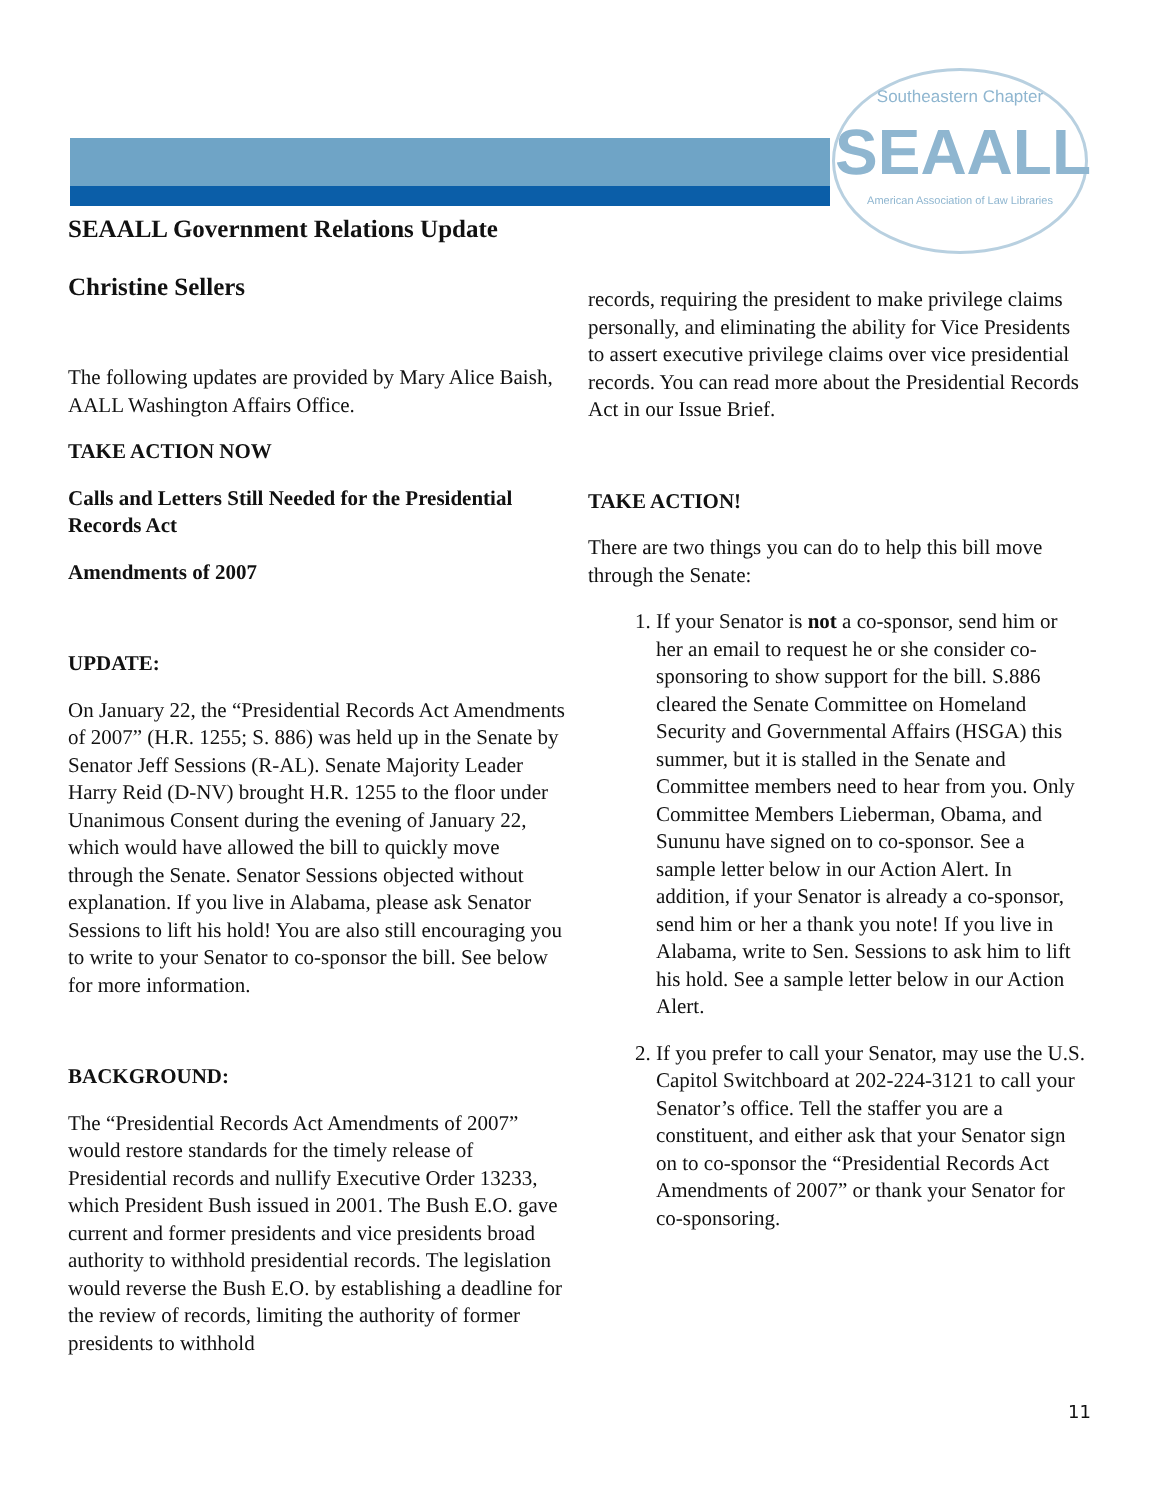Southeastern Chapter
SEAALL
American Association of Law Libraries
SEAALL Government Relations Update
Christine Sellers
The following updates are provided by Mary Alice Baish, AALL Washington Affairs Office.
TAKE ACTION NOW
Calls and Letters Still Needed for the Presidential Records Act
Amendments of 2007
UPDATE:
On January 22, the “Presidential Records Act Amendments of 2007” (H.R. 1255; S. 886) was held up in the Senate by Senator Jeff Sessions (R-AL). Senate Majority Leader Harry Reid (D-NV) brought H.R. 1255 to the floor under Unanimous Consent during the evening of January 22, which would have allowed the bill to quickly move through the Senate. Senator Sessions objected without explanation. If you live in Alabama, please ask Senator Sessions to lift his hold! You are also still encouraging you to write to your Senator to co-sponsor the bill. See below for more information.
BACKGROUND:
The “Presidential Records Act Amendments of 2007” would restore standards for the timely release of Presidential records and nullify Executive Order 13233, which President Bush issued in 2001. The Bush E.O. gave current and former presidents and vice presidents broad authority to withhold presidential records. The legislation would reverse the Bush E.O. by establishing a deadline for the review of records, limiting the authority of former presidents to withhold
records, requiring the president to make privilege claims personally, and eliminating the ability for Vice Presidents to assert executive privilege claims over vice presidential records. You can read more about the Presidential Records Act in our Issue Brief.
TAKE ACTION!
There are two things you can do to help this bill move through the Senate:
1. If your Senator is not a co-sponsor, send him or her an email to request he or she consider co-sponsoring to show support for the bill. S.886 cleared the Senate Committee on Homeland Security and Governmental Affairs (HSGA) this summer, but it is stalled in the Senate and Committee members need to hear from you. Only Committee Members Lieberman, Obama, and Sununu have signed on to co-sponsor. See a sample letter below in our Action Alert. In addition, if your Senator is already a co-sponsor, send him or her a thank you note! If you live in Alabama, write to Sen. Sessions to ask him to lift his hold. See a sample letter below in our Action Alert.
2. If you prefer to call your Senator, may use the U.S. Capitol Switchboard at 202-224-3121 to call your Senator’s office. Tell the staffer you are a constituent, and either ask that your Senator sign on to co-sponsor the “Presidential Records Act Amendments of 2007” or thank your Senator for co-sponsoring.
11